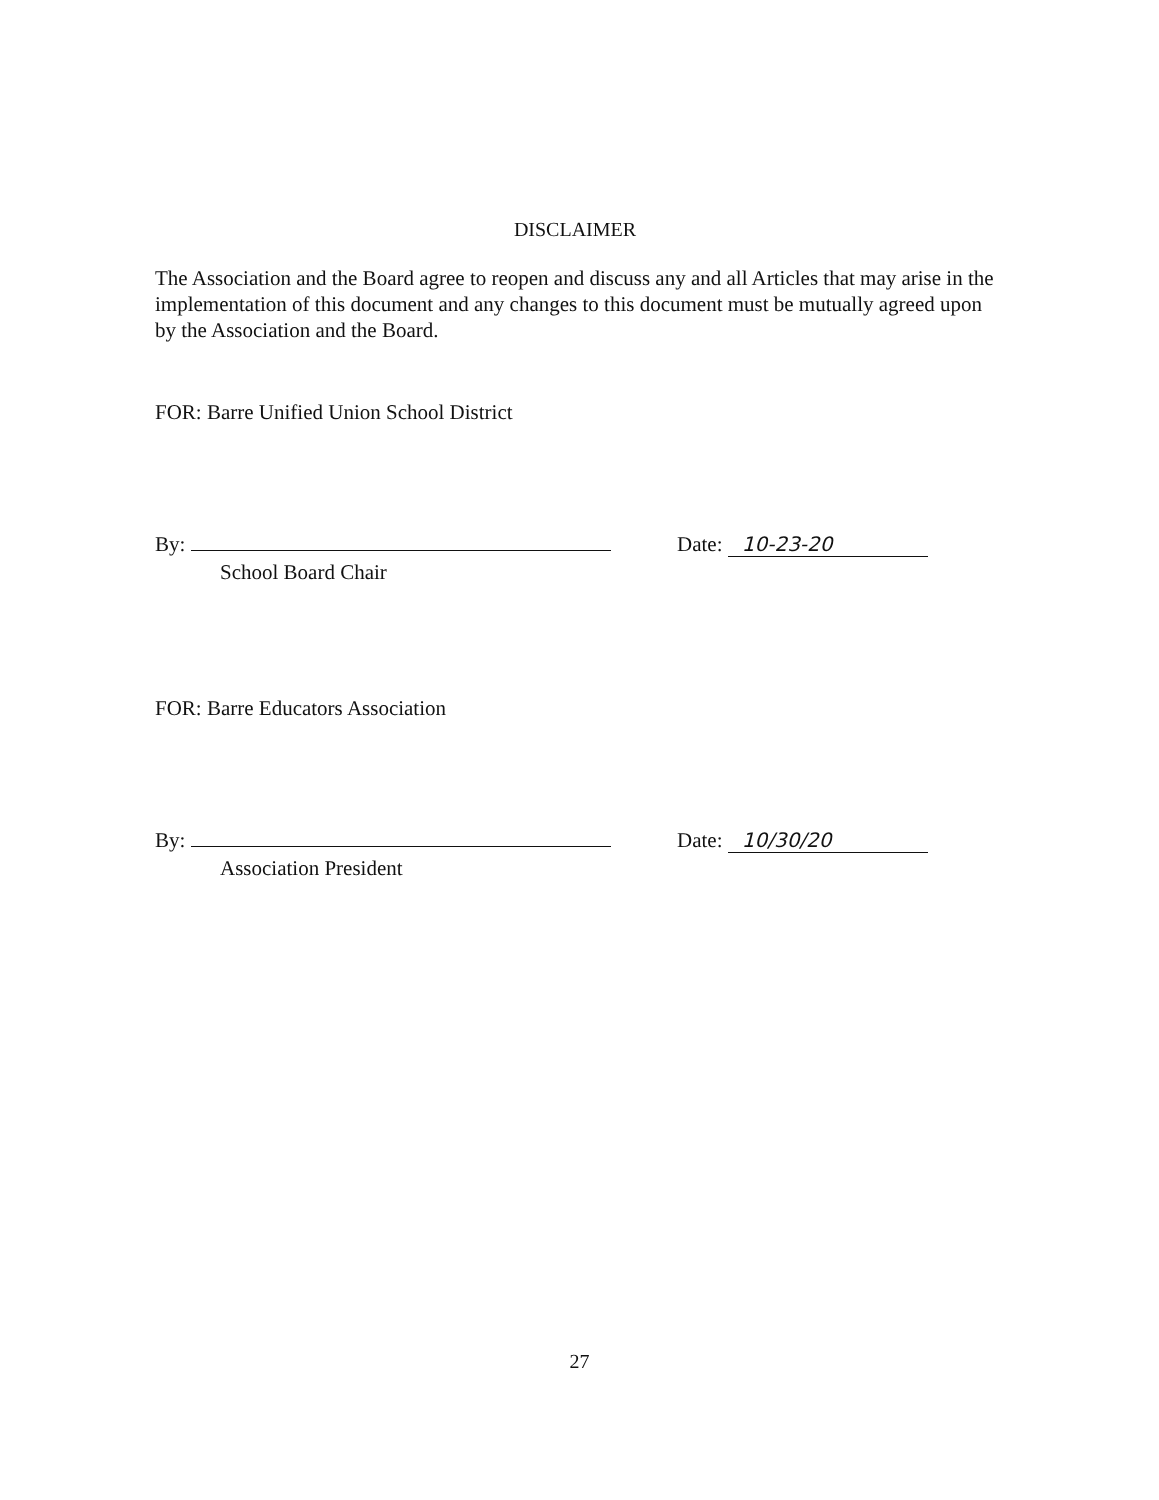DISCLAIMER
The Association and the Board agree to reopen and discuss any and all Articles that may arise in the implementation of this document and any changes to this document must be mutually agreed upon by the Association and the Board.
FOR: Barre Unified Union School District
By:
Date: 10-23-20
School Board Chair
FOR: Barre Educators Association
By:
Date: 10/30/20
Association President
27